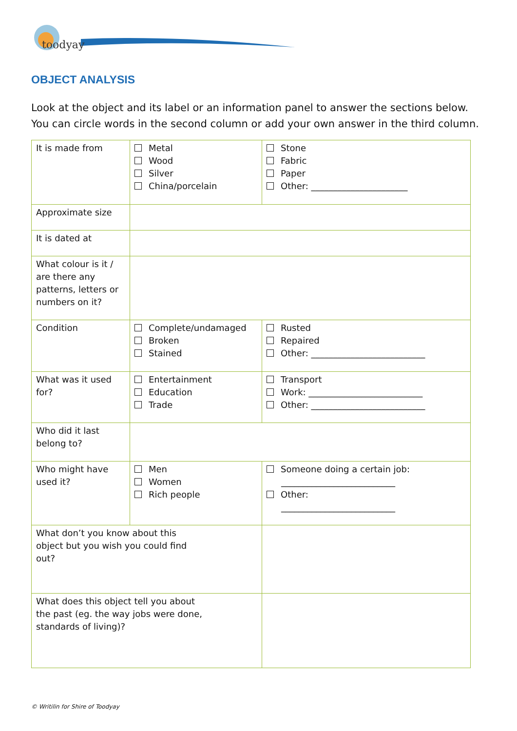toodyay
OBJECT ANALYSIS
Look at the object and its label or an information panel to answer the sections below. You can circle words in the second column or add your own answer in the third column.
| It is made from | Metal Wood Silver China/porcelain | Stone Fabric Paper Other: ______________________ |
| Approximate size | | |
| It is dated at | | |
| What colour is it / are there any patterns, letters or numbers on it? | | |
| Condition | Complete/undamaged Broken Stained | Rusted Repaired Other: __________________________ |
| What was it used for? | Entertainment Education Trade | Transport Work: __________________________ Other: __________________________ |
| Who did it last belong to? | | |
| Who might have used it? | Men Women Rich people | Someone doing a certain job: __________________________ Other: __________________________ |
| What don’t you know about this object but you wish you could find out? | | |
| What does this object tell you about the past (eg. the way jobs were done, standards of living)? | | |
© Writilin for Shire of Toodyay